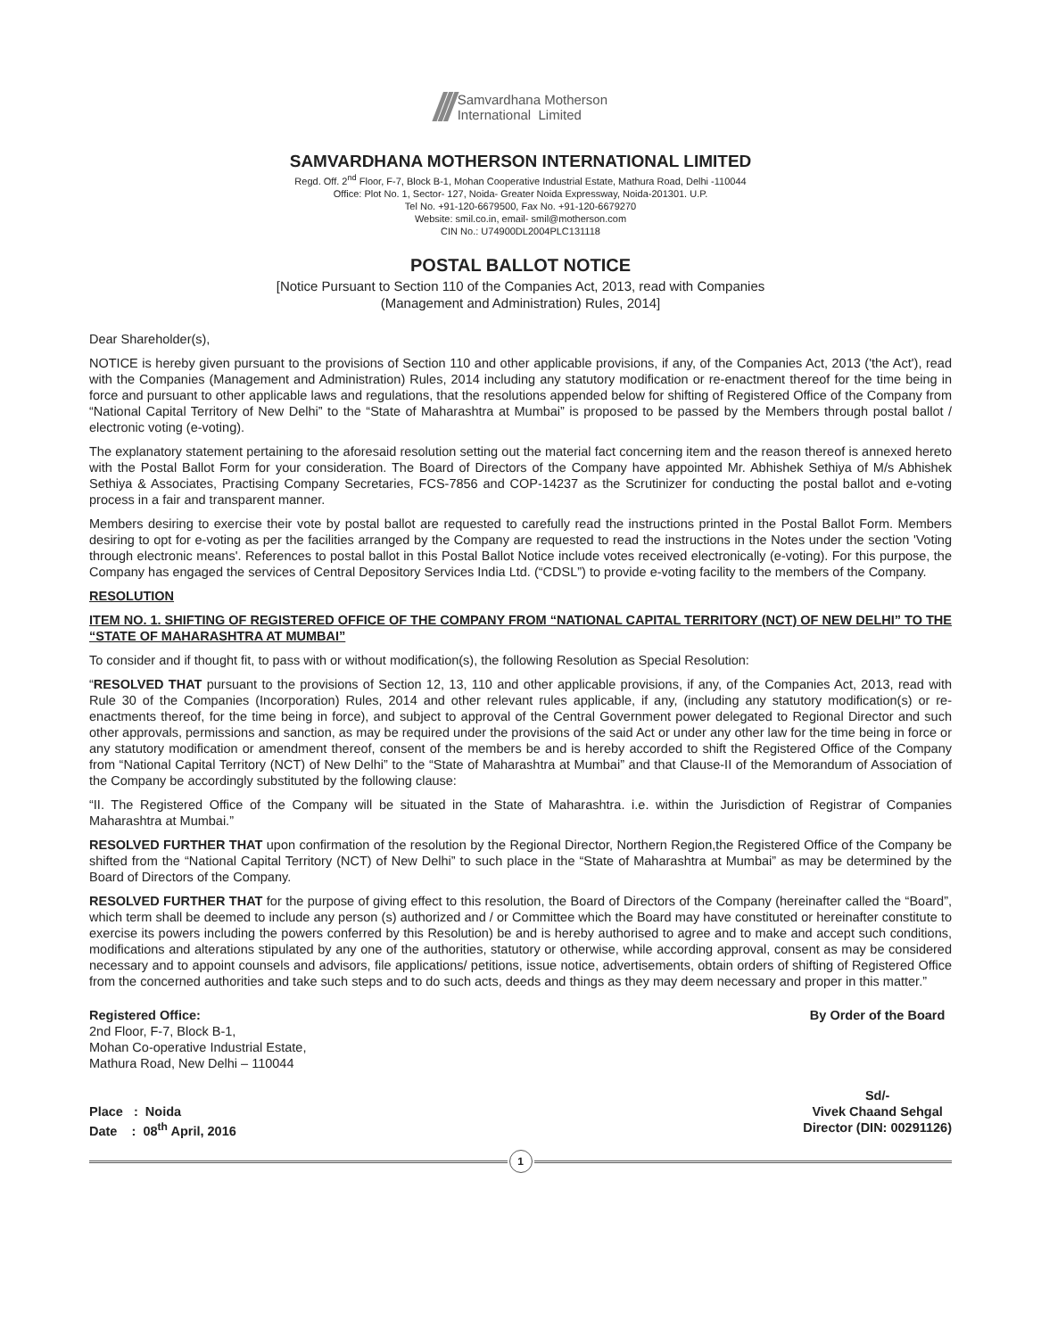/// Samvardhana Motherson
International Limited
SAMVARDHANA MOTHERSON INTERNATIONAL LIMITED
Regd. Off. 2<sup>nd</sup> Floor, F-7, Block B-1, Mohan Cooperative Industrial Estate, Mathura Road, Delhi -110044
Office: Plot No. 1, Sector- 127, Noida- Greater Noida Expressway, Noida-201301. U.P.
Tel No. +91-120-6679500, Fax No. +91-120-6679270
Website: smil.co.in, email- smil@motherson.com
CIN No.: U74900DL2004PLC131118
POSTAL BALLOT NOTICE
[Notice Pursuant to Section 110 of the Companies Act, 2013, read with Companies
(Management and Administration) Rules, 2014]
Dear Shareholder(s),
NOTICE is hereby given pursuant to the provisions of Section 110 and other applicable provisions, if any, of the Companies Act, 2013 ('the Act'), read with the Companies (Management and Administration) Rules, 2014 including any statutory modification or re-enactment thereof for the time being in force and pursuant to other applicable laws and regulations, that the resolutions appended below for shifting of Registered Office of the Company from “National Capital Territory of New Delhi” to the “State of Maharashtra at Mumbai” is proposed to be passed by the Members through postal ballot / electronic voting (e-voting).
The explanatory statement pertaining to the aforesaid resolution setting out the material fact concerning item and the reason thereof is annexed hereto with the Postal Ballot Form for your consideration. The Board of Directors of the Company have appointed Mr. Abhishek Sethiya of M/s Abhishek Sethiya & Associates, Practising Company Secretaries, FCS-7856 and COP-14237 as the Scrutinizer for conducting the postal ballot and e-voting process in a fair and transparent manner.
Members desiring to exercise their vote by postal ballot are requested to carefully read the instructions printed in the Postal Ballot Form. Members desiring to opt for e-voting as per the facilities arranged by the Company are requested to read the instructions in the Notes under the section 'Voting through electronic means'. References to postal ballot in this Postal Ballot Notice include votes received electronically (e-voting). For this purpose, the Company has engaged the services of Central Depository Services India Ltd. (“CDSL”) to provide e-voting facility to the members of the Company.
RESOLUTION
ITEM NO. 1. SHIFTING OF REGISTERED OFFICE OF THE COMPANY FROM “NATIONAL CAPITAL TERRITORY (NCT) OF NEW DELHI” TO THE “STATE OF MAHARASHTRA AT MUMBAI”
To consider and if thought fit, to pass with or without modification(s), the following Resolution as Special Resolution:
“RESOLVED THAT pursuant to the provisions of Section 12, 13, 110 and other applicable provisions, if any, of the Companies Act, 2013, read with Rule 30 of the Companies (Incorporation) Rules, 2014 and other relevant rules applicable, if any, (including any statutory modification(s) or re-enactments thereof, for the time being in force), and subject to approval of the Central Government power delegated to Regional Director and such other approvals, permissions and sanction, as may be required under the provisions of the said Act or under any other law for the time being in force or any statutory modification or amendment thereof, consent of the members be and is hereby accorded to shift the Registered Office of the Company from “National Capital Territory (NCT) of New Delhi” to the “State of Maharashtra at Mumbai” and that Clause-II of the Memorandum of Association of the Company be accordingly substituted by the following clause:
“II. The Registered Office of the Company will be situated in the State of Maharashtra. i.e. within the Jurisdiction of Registrar of Companies Maharashtra at Mumbai.”
RESOLVED FURTHER THAT upon confirmation of the resolution by the Regional Director, Northern Region,the Registered Office of the Company be shifted from the “National Capital Territory (NCT) of New Delhi” to such place in the “State of Maharashtra at Mumbai” as may be determined by the Board of Directors of the Company.
RESOLVED FURTHER THAT for the purpose of giving effect to this resolution, the Board of Directors of the Company (hereinafter called the “Board”, which term shall be deemed to include any person (s) authorized and / or Committee which the Board may have constituted or hereinafter constitute to exercise its powers including the powers conferred by this Resolution) be and is hereby authorised to agree and to make and accept such conditions, modifications and alterations stipulated by any one of the authorities, statutory or otherwise, while according approval, consent as may be considered necessary and to appoint counsels and advisors, file applications/ petitions, issue notice, advertisements, obtain orders of shifting of Registered Office from the concerned authorities and take such steps and to do such acts, deeds and things as they may deem necessary and proper in this matter.”
Registered Office:
2nd Floor, F-7, Block B-1,
Mohan Co-operative Industrial Estate,
Mathura Road, New Delhi – 110044
Place : Noida
Date : 08<sup>th</sup> April, 2016
By Order of the Board
Sd/-
Vivek Chaand Sehgal
Director (DIN: 00291126)
1